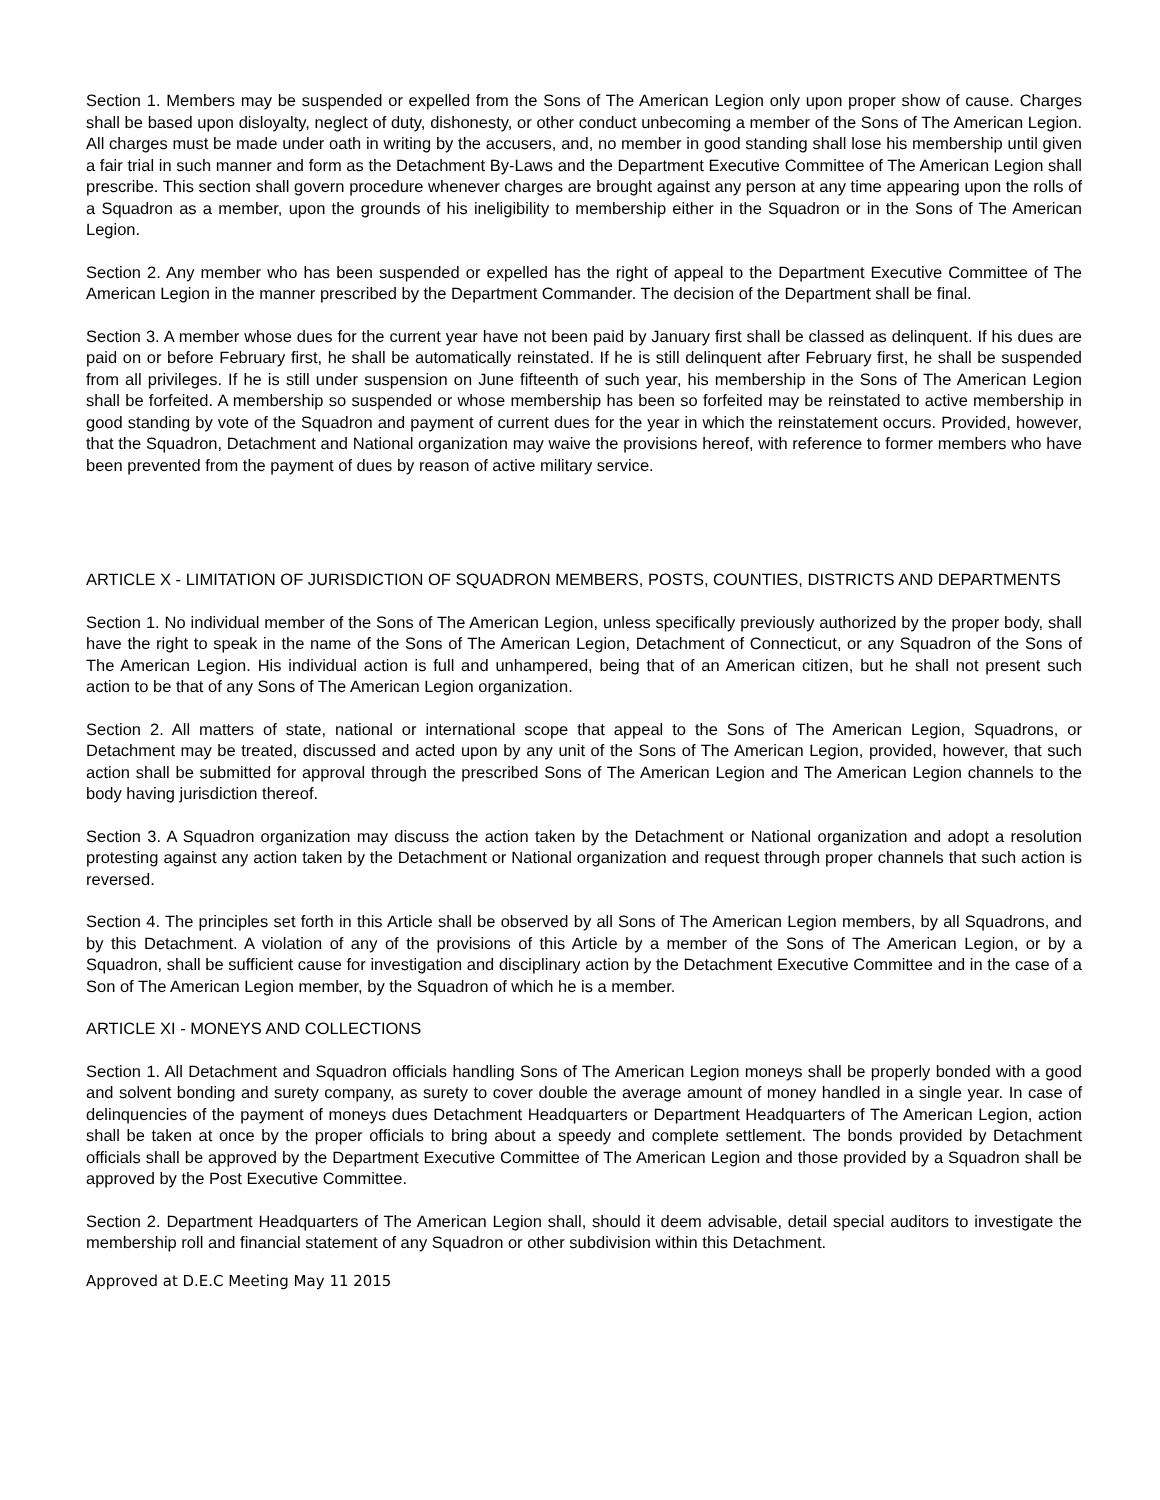Section 1. Members may be suspended or expelled from the Sons of The American Legion only upon proper show of cause. Charges shall be based upon disloyalty, neglect of duty, dishonesty, or other conduct unbecoming a member of the Sons of The American Legion. All charges must be made under oath in writing by the accusers, and, no member in good standing shall lose his membership until given a fair trial in such manner and form as the Detachment By-Laws and the Department Executive Committee of The American Legion shall prescribe. This section shall govern procedure whenever charges are brought against any person at any time appearing upon the rolls of a Squadron as a member, upon the grounds of his ineligibility to membership either in the Squadron or in the Sons of The American Legion.
Section 2. Any member who has been suspended or expelled has the right of appeal to the Department Executive Committee of The American Legion in the manner prescribed by the Department Commander. The decision of the Department shall be final.
Section 3. A member whose dues for the current year have not been paid by January first shall be classed as delinquent. If his dues are paid on or before February first, he shall be automatically reinstated. If he is still delinquent after February first, he shall be suspended from all privileges. If he is still under suspension on June fifteenth of such year, his membership in the Sons of The American Legion shall be forfeited. A membership so suspended or whose membership has been so forfeited may be reinstated to active membership in good standing by vote of the Squadron and payment of current dues for the year in which the reinstatement occurs. Provided, however, that the Squadron, Detachment and National organization may waive the provisions hereof, with reference to former members who have been prevented from the payment of dues by reason of active military service.
ARTICLE X - LIMITATION OF JURISDICTION OF SQUADRON MEMBERS, POSTS, COUNTIES, DISTRICTS AND DEPARTMENTS
Section 1. No individual member of the Sons of The American Legion, unless specifically previously authorized by the proper body, shall have the right to speak in the name of the Sons of The American Legion, Detachment of Connecticut, or any Squadron of the Sons of The American Legion. His individual action is full and unhampered, being that of an American citizen, but he shall not present such action to be that of any Sons of The American Legion organization.
Section 2. All matters of state, national or international scope that appeal to the Sons of The American Legion, Squadrons, or Detachment may be treated, discussed and acted upon by any unit of the Sons of The American Legion, provided, however, that such action shall be submitted for approval through the prescribed Sons of The American Legion and The American Legion channels to the body having jurisdiction thereof.
Section 3. A Squadron organization may discuss the action taken by the Detachment or National organization and adopt a resolution protesting against any action taken by the Detachment or National organization and request through proper channels that such action is reversed.
Section 4. The principles set forth in this Article shall be observed by all Sons of The American Legion members, by all Squadrons, and by this Detachment. A violation of any of the provisions of this Article by a member of the Sons of The American Legion, or by a Squadron, shall be sufficient cause for investigation and disciplinary action by the Detachment Executive Committee and in the case of a Son of The American Legion member, by the Squadron of which he is a member.
ARTICLE XI - MONEYS AND COLLECTIONS
Section 1. All Detachment and Squadron officials handling Sons of The American Legion moneys shall be properly bonded with a good and solvent bonding and surety company, as surety to cover double the average amount of money handled in a single year. In case of delinquencies of the payment of moneys dues Detachment Headquarters or Department Headquarters of The American Legion, action shall be taken at once by the proper officials to bring about a speedy and complete settlement. The bonds provided by Detachment officials shall be approved by the Department Executive Committee of The American Legion and those provided by a Squadron shall be approved by the Post Executive Committee.
Section 2. Department Headquarters of The American Legion shall, should it deem advisable, detail special auditors to investigate the membership roll and financial statement of any Squadron or other subdivision within this Detachment.
Approved at D.E.C Meeting May 11 2015